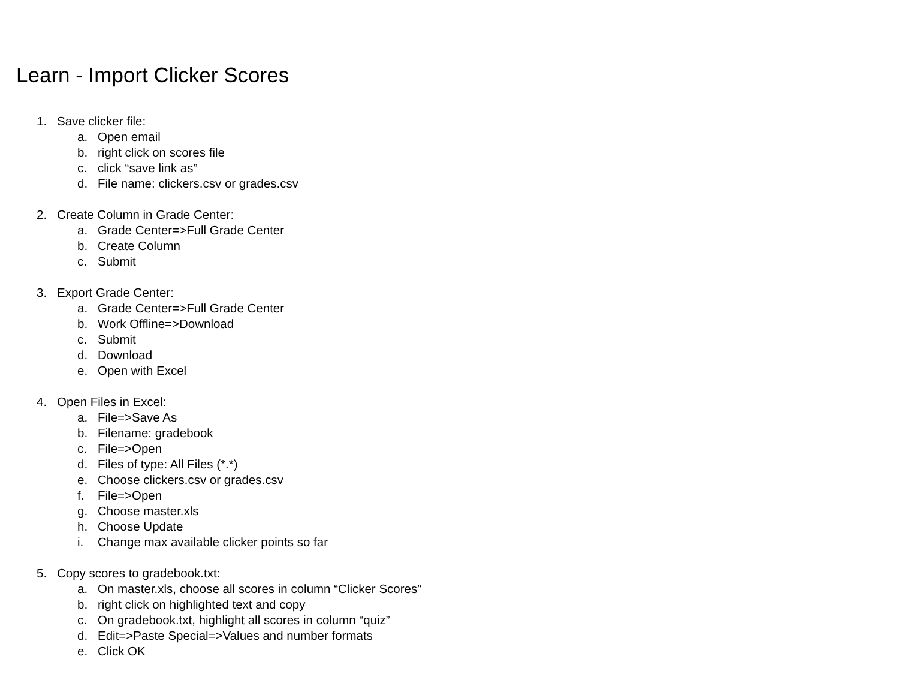Learn - Import Clicker Scores
1. Save clicker file:
a. Open email
b. right click on scores file
c. click “save link as”
d. File name: clickers.csv or grades.csv
2. Create Column in Grade Center:
a. Grade Center=>Full Grade Center
b. Create Column
c. Submit
3. Export Grade Center:
a. Grade Center=>Full Grade Center
b. Work Offline=>Download
c. Submit
d. Download
e. Open with Excel
4. Open Files in Excel:
a. File=>Save As
b. Filename: gradebook
c. File=>Open
d. Files of type: All Files (*.*)
e. Choose clickers.csv or grades.csv
f. File=>Open
g. Choose master.xls
h. Choose Update
i. Change max available clicker points so far
5. Copy scores to gradebook.txt:
a. On master.xls, choose all scores in column “Clicker Scores”
b. right click on highlighted text and copy
c. On gradebook.txt, highlight all scores in column “quiz”
d. Edit=>Paste Special=>Values and number formats
e. Click OK